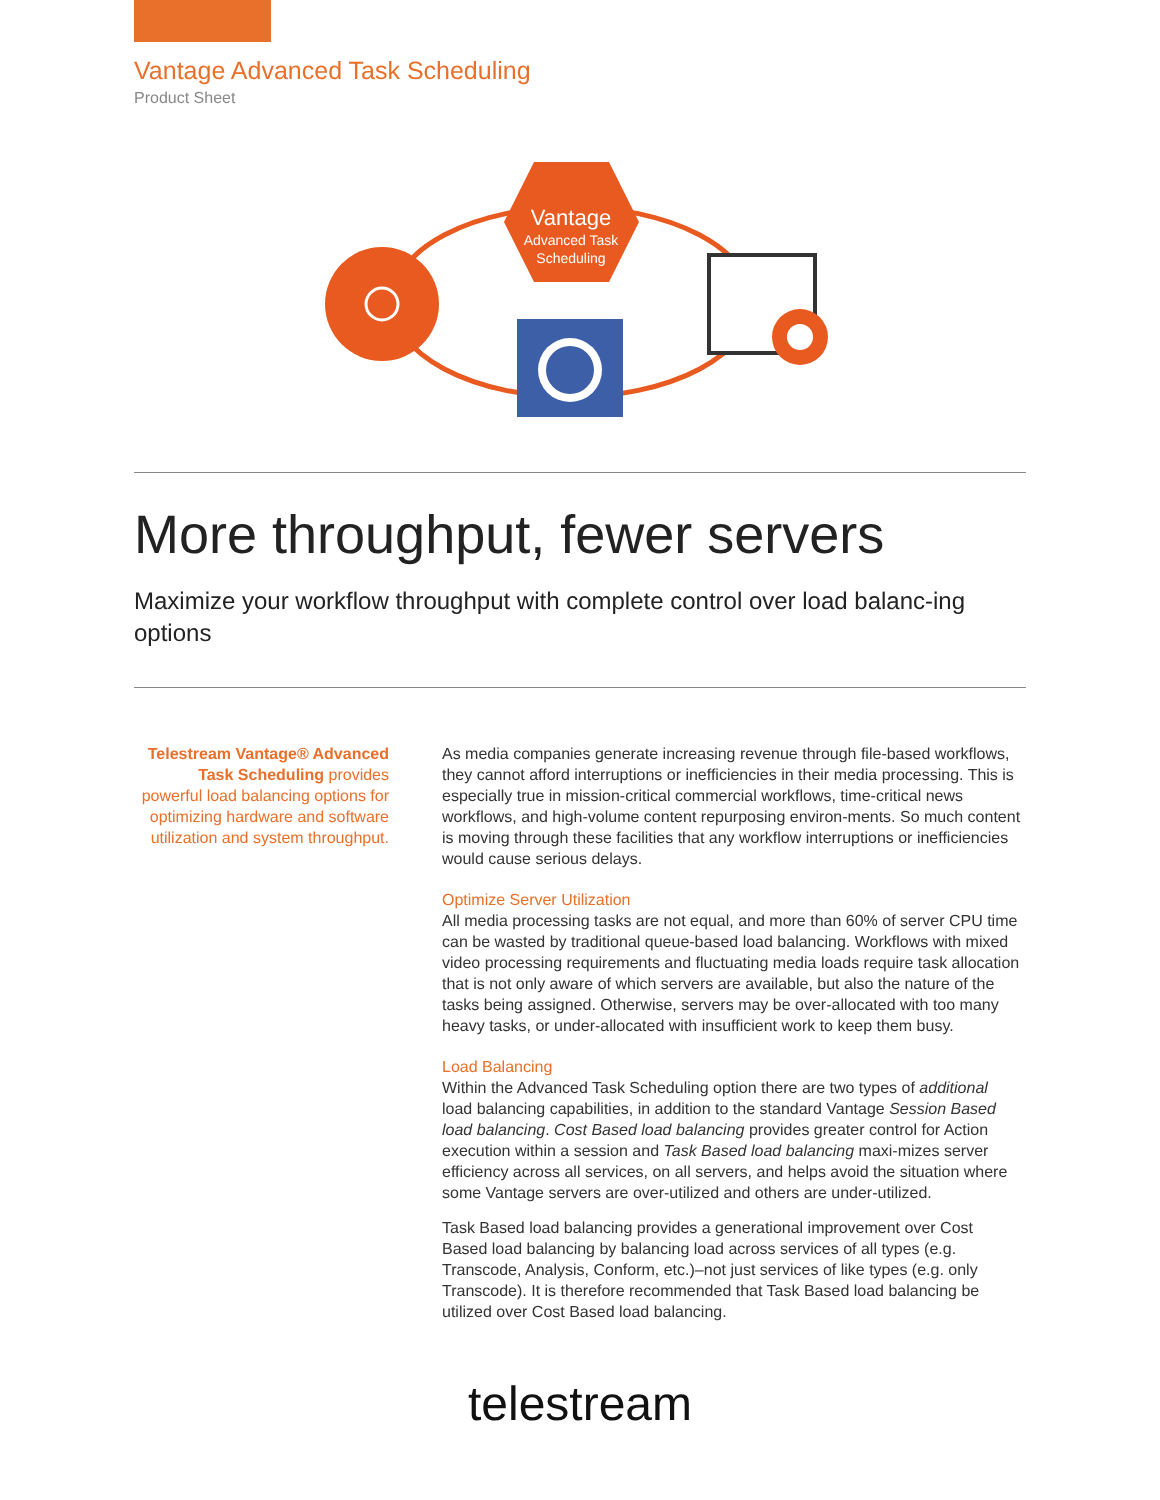Vantage Advanced Task Scheduling
Product Sheet
Vantage
Advanced Task
Scheduling
More throughput, fewer servers
Maximize your workflow throughput with complete control over load balanc-ing options
Telestream Vantage® Advanced Task Scheduling provides powerful load balancing options for optimizing hardware and software utilization and system throughput.
As media companies generate increasing revenue through file-based workflows, they cannot afford interruptions or inefficiencies in their media processing. This is especially true in mission-critical commercial workflows, time-critical news workflows, and high-volume content repurposing environ-ments. So much content is moving through these facilities that any workflow interruptions or inefficiencies would cause serious delays.
Optimize Server Utilization
All media processing tasks are not equal, and more than 60% of server CPU time can be wasted by traditional queue-based load balancing. Workflows with mixed video processing requirements and fluctuating media loads require task allocation that is not only aware of which servers are available, but also the nature of the tasks being assigned. Otherwise, servers may be over-allocated with too many heavy tasks, or under-allocated with insufficient work to keep them busy.
Load Balancing
Within the Advanced Task Scheduling option there are two types of additional load balancing capabilities, in addition to the standard Vantage Session Based load balancing. Cost Based load balancing provides greater control for Action execution within a session and Task Based load balancing maxi-mizes server efficiency across all services, on all servers, and helps avoid the situation where some Vantage servers are over-utilized and others are under-utilized.
Task Based load balancing provides a generational improvement over Cost Based load balancing by balancing load across services of all types (e.g. Transcode, Analysis, Conform, etc.)–not just services of like types (e.g. only Transcode). It is therefore recommended that Task Based load balancing be utilized over Cost Based load balancing.
telestream